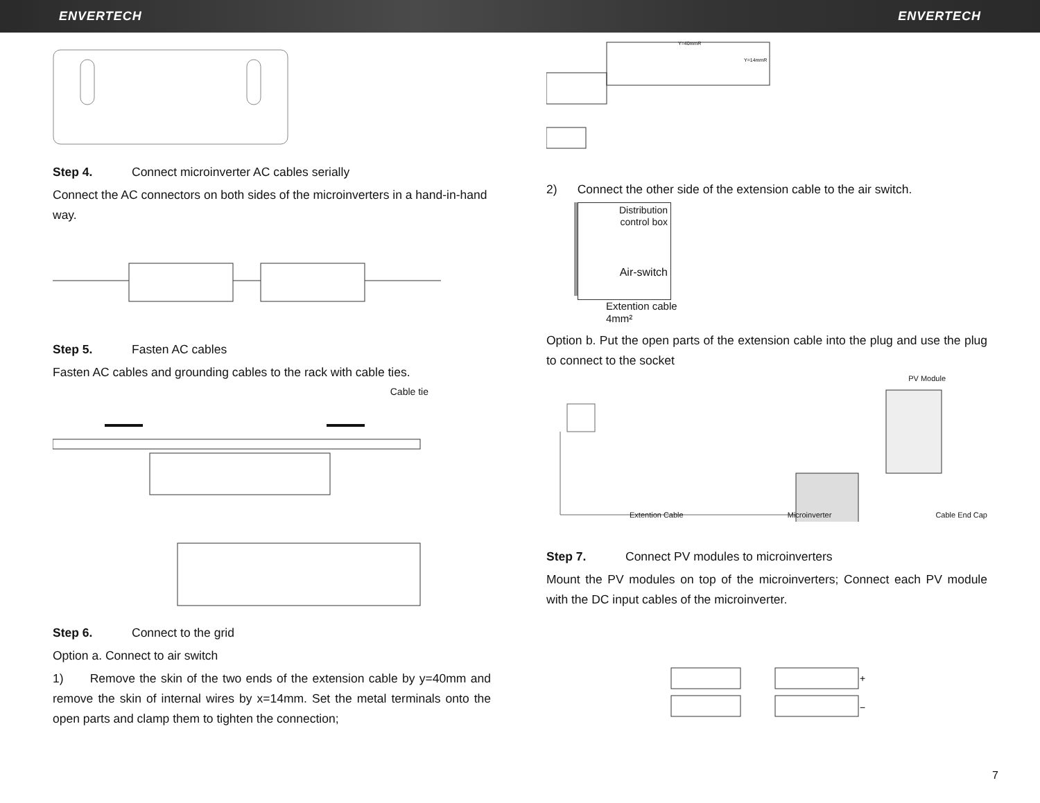ENVERTECH ENVERTECH
Step 4. Connect microinverter AC cables serially
Connect the AC connectors on both sides of the microinverters in a hand-in-hand way.
Step 5. Fasten AC cables
Fasten AC cables and grounding cables to the rack with cable ties.
Cable tie
Step 6. Connect to the grid
Option a. Connect to air switch
1) Remove the skin of the two ends of the extension cable by y=40mm and remove the skin of internal wires by x=14mm. Set the metal terminals onto the open parts and clamp them to tighten the connection;
Y=40mmR
Y=14mmR
2) Connect the other side of the extension cable to the air switch.
Distribution
control box
Air-switch
Extention cable
4mm²
Option b. Put the open parts of the extension cable into the plug and use the plug to connect to the socket
PV Module
Extention Cable Microinverter Cable End Cap
Step 7. Connect PV modules to microinverters
Mount the PV modules on top of the microinverters; Connect each PV module with the DC input cables of the microinverter.
+
−
7